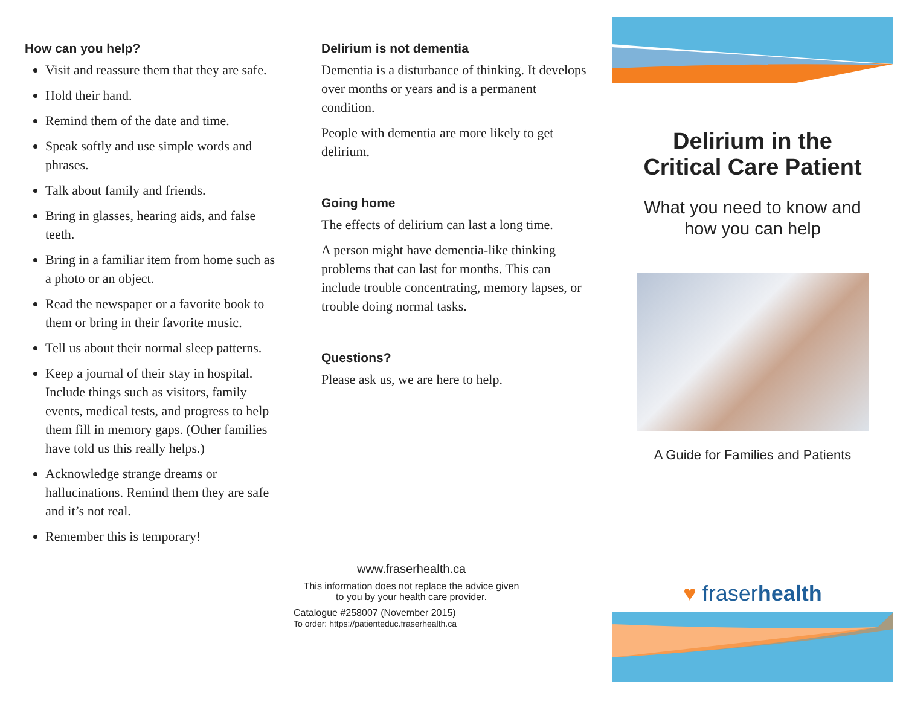How can you help?
Visit and reassure them that they are safe.
Hold their hand.
Remind them of the date and time.
Speak softly and use simple words and phrases.
Talk about family and friends.
Bring in glasses, hearing aids, and false teeth.
Bring in a familiar item from home such as a photo or an object.
Read the newspaper or a favorite book to them or bring in their favorite music.
Tell us about their normal sleep patterns.
Keep a journal of their stay in hospital. Include things such as visitors, family events, medical tests, and progress to help them fill in memory gaps. (Other families have told us this really helps.)
Acknowledge strange dreams or hallucinations. Remind them they are safe and it’s not real.
Remember this is temporary!
Delirium is not dementia
Dementia is a disturbance of thinking. It develops over months or years and is a permanent condition.
People with dementia are more likely to get delirium.
Going home
The effects of delirium can last a long time.
A person might have dementia-like thinking problems that can last for months. This can include trouble concentrating, memory lapses, or trouble doing normal tasks.
Questions?
Please ask us, we are here to help.
www.fraserhealth.ca
This information does not replace the advice given
to you by your health care provider.
Catalogue #258007 (November 2015)
To order: https://patienteduc.fraserhealth.ca
Delirium in the
Critical Care Patient
What you need to know and
how you can help
A Guide for Families and Patients
♥ fraserhealth